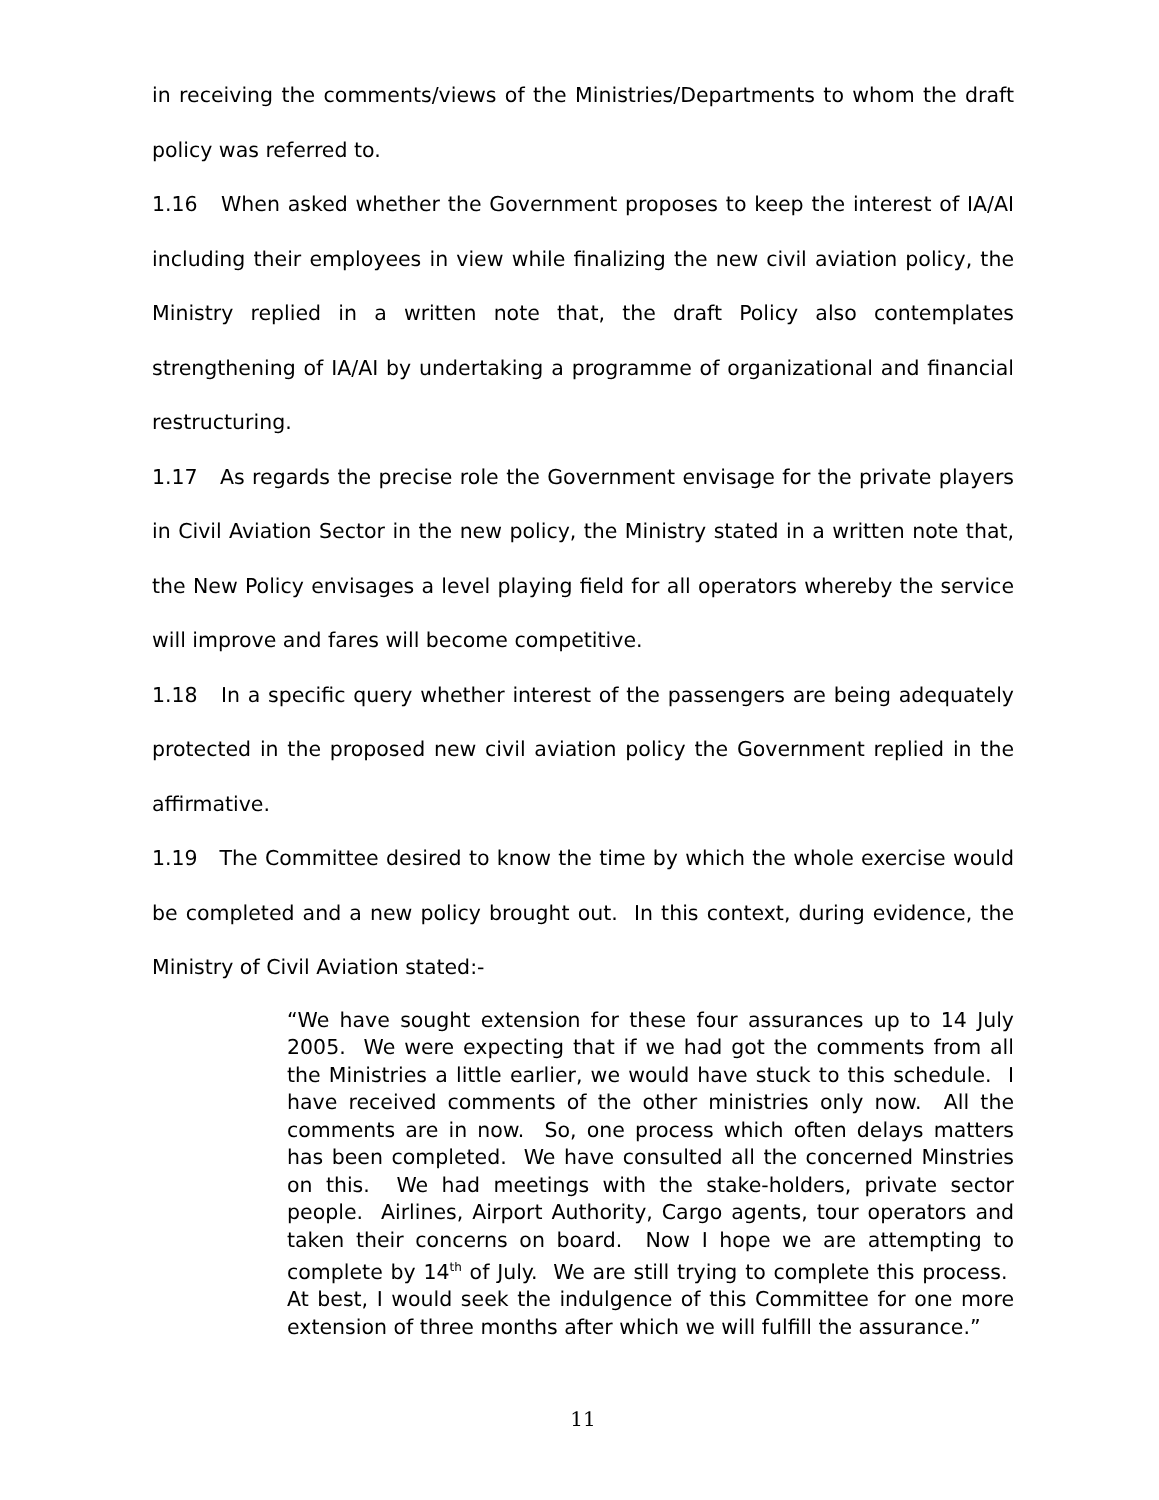in receiving the comments/views of the Ministries/Departments to whom the draft policy was referred to.
1.16 When asked whether the Government proposes to keep the interest of IA/AI including their employees in view while finalizing the new civil aviation policy, the Ministry replied in a written note that, the draft Policy also contemplates strengthening of IA/AI by undertaking a programme of organizational and financial restructuring.
1.17 As regards the precise role the Government envisage for the private players in Civil Aviation Sector in the new policy, the Ministry stated in a written note that, the New Policy envisages a level playing field for all operators whereby the service will improve and fares will become competitive.
1.18 In a specific query whether interest of the passengers are being adequately protected in the proposed new civil aviation policy the Government replied in the affirmative.
1.19 The Committee desired to know the time by which the whole exercise would be completed and a new policy brought out. In this context, during evidence, the Ministry of Civil Aviation stated:-
“We have sought extension for these four assurances up to 14 July 2005. We were expecting that if we had got the comments from all the Ministries a little earlier, we would have stuck to this schedule. I have received comments of the other ministries only now. All the comments are in now. So, one process which often delays matters has been completed. We have consulted all the concerned Minstries on this. We had meetings with the stake-holders, private sector people. Airlines, Airport Authority, Cargo agents, tour operators and taken their concerns on board. Now I hope we are attempting to complete by 14<sup>th</sup> of July. We are still trying to complete this process. At best, I would seek the indulgence of this Committee for one more extension of three months after which we will fulfill the assurance.”
11